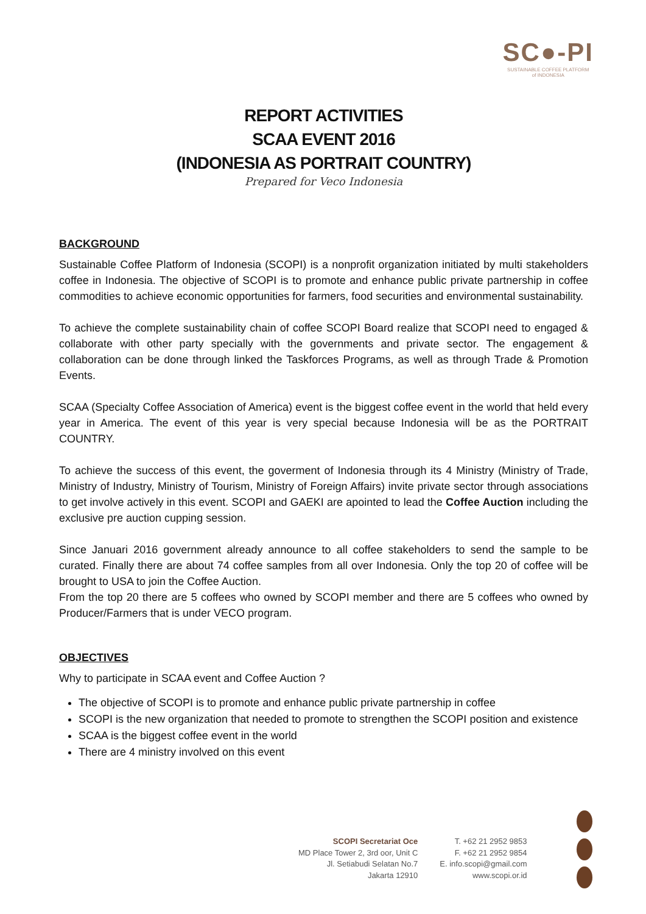SC●-PI
SUSTAINABLE COFFEE PLATFORM
of INDONESIA
REPORT ACTIVITIES
SCAA EVENT 2016
(INDONESIA AS PORTRAIT COUNTRY)
Prepared for Veco Indonesia
BACKGROUND
Sustainable Coffee Platform of Indonesia (SCOPI) is a nonprofit organization initiated by multi stakeholders coffee in Indonesia. The objective of SCOPI is to promote and enhance public private partnership in coffee commodities to achieve economic opportunities for farmers, food securities and environmental sustainability.
To achieve the complete sustainability chain of coffee SCOPI Board realize that SCOPI need to engaged & collaborate with other party specially with the governments and private sector. The engagement & collaboration can be done through linked the Taskforces Programs, as well as through Trade & Promotion Events.
SCAA (Specialty Coffee Association of America) event is the biggest coffee event in the world that held every year in America. The event of this year is very special because Indonesia will be as the PORTRAIT COUNTRY.
To achieve the success of this event, the goverment of Indonesia through its 4 Ministry (Ministry of Trade, Ministry of Industry, Ministry of Tourism, Ministry of Foreign Affairs) invite private sector through associations to get involve actively in this event. SCOPI and GAEKI are apointed to lead the Coffee Auction including the exclusive pre auction cupping session.
Since Januari 2016 government already announce to all coffee stakeholders to send the sample to be curated. Finally there are about 74 coffee samples from all over Indonesia. Only the top 20 of coffee will be brought to USA to join the Coffee Auction.
From the top 20 there are 5 coffees who owned by SCOPI member and there are 5 coffees who owned by Producer/Farmers that is under VECO program.
OBJECTIVES
Why to participate in SCAA event and Coffee Auction ?
The objective of SCOPI is to promote and enhance public private partnership in coffee
SCOPI is the new organization that needed to promote to strengthen the SCOPI position and existence
SCAA is the biggest coffee event in the world
There are 4 ministry involved on this event
SCOPI Secretariat Oce
MD Place Tower 2, 3rd oor, Unit C
Jl. Setiabudi Selatan No.7
Jakarta 12910
T. +62 21 2952 9853
F. +62 21 2952 9854
E. info.scopi@gmail.com
www.scopi.or.id